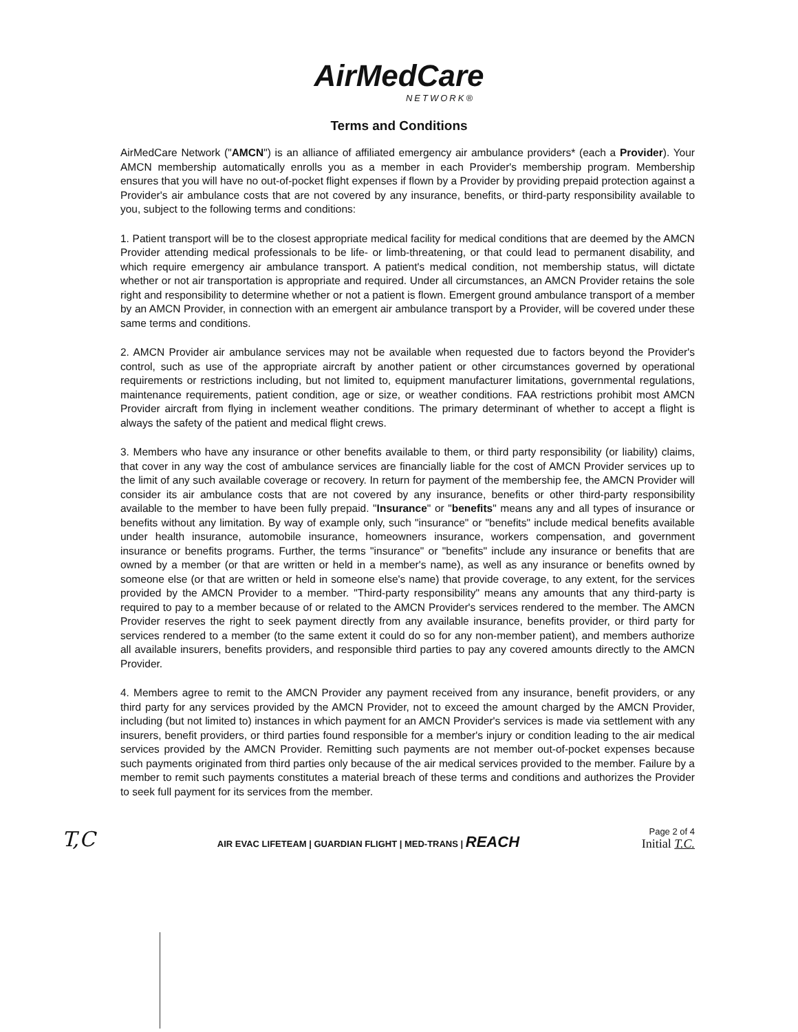AirMedCare
NETWORK®
Terms and Conditions
AirMedCare Network ("AMCN") is an alliance of affiliated emergency air ambulance providers* (each a Provider). Your AMCN membership automatically enrolls you as a member in each Provider's membership program. Membership ensures that you will have no out-of-pocket flight expenses if flown by a Provider by providing prepaid protection against a Provider's air ambulance costs that are not covered by any insurance, benefits, or third-party responsibility available to you, subject to the following terms and conditions:
1. Patient transport will be to the closest appropriate medical facility for medical conditions that are deemed by the AMCN Provider attending medical professionals to be life- or limb-threatening, or that could lead to permanent disability, and which require emergency air ambulance transport. A patient's medical condition, not membership status, will dictate whether or not air transportation is appropriate and required. Under all circumstances, an AMCN Provider retains the sole right and responsibility to determine whether or not a patient is flown. Emergent ground ambulance transport of a member by an AMCN Provider, in connection with an emergent air ambulance transport by a Provider, will be covered under these same terms and conditions.
2. AMCN Provider air ambulance services may not be available when requested due to factors beyond the Provider's control, such as use of the appropriate aircraft by another patient or other circumstances governed by operational requirements or restrictions including, but not limited to, equipment manufacturer limitations, governmental regulations, maintenance requirements, patient condition, age or size, or weather conditions. FAA restrictions prohibit most AMCN Provider aircraft from flying in inclement weather conditions. The primary determinant of whether to accept a flight is always the safety of the patient and medical flight crews.
3. Members who have any insurance or other benefits available to them, or third party responsibility (or liability) claims, that cover in any way the cost of ambulance services are financially liable for the cost of AMCN Provider services up to the limit of any such available coverage or recovery. In return for payment of the membership fee, the AMCN Provider will consider its air ambulance costs that are not covered by any insurance, benefits or other third-party responsibility available to the member to have been fully prepaid. "Insurance" or "benefits" means any and all types of insurance or benefits without any limitation. By way of example only, such "insurance" or "benefits" include medical benefits available under health insurance, automobile insurance, homeowners insurance, workers compensation, and government insurance or benefits programs. Further, the terms "insurance" or "benefits" include any insurance or benefits that are owned by a member (or that are written or held in a member's name), as well as any insurance or benefits owned by someone else (or that are written or held in someone else's name) that provide coverage, to any extent, for the services provided by the AMCN Provider to a member. "Third-party responsibility" means any amounts that any third-party is required to pay to a member because of or related to the AMCN Provider's services rendered to the member. The AMCN Provider reserves the right to seek payment directly from any available insurance, benefits provider, or third party for services rendered to a member (to the same extent it could do so for any non-member patient), and members authorize all available insurers, benefits providers, and responsible third parties to pay any covered amounts directly to the AMCN Provider.
4. Members agree to remit to the AMCN Provider any payment received from any insurance, benefit providers, or any third party for any services provided by the AMCN Provider, not to exceed the amount charged by the AMCN Provider, including (but not limited to) instances in which payment for an AMCN Provider's services is made via settlement with any insurers, benefit providers, or third parties found responsible for a member's injury or condition leading to the air medical services provided by the AMCN Provider. Remitting such payments are not member out-of-pocket expenses because such payments originated from third parties only because of the air medical services provided to the member. Failure by a member to remit such payments constitutes a material breach of these terms and conditions and authorizes the Provider to seek full payment for its services from the member.
T,C
AIR EVAC LIFETEAM | GUARDIAN FLIGHT | MED-TRANS | REACH
Page 2 of 4
Initial T.C.